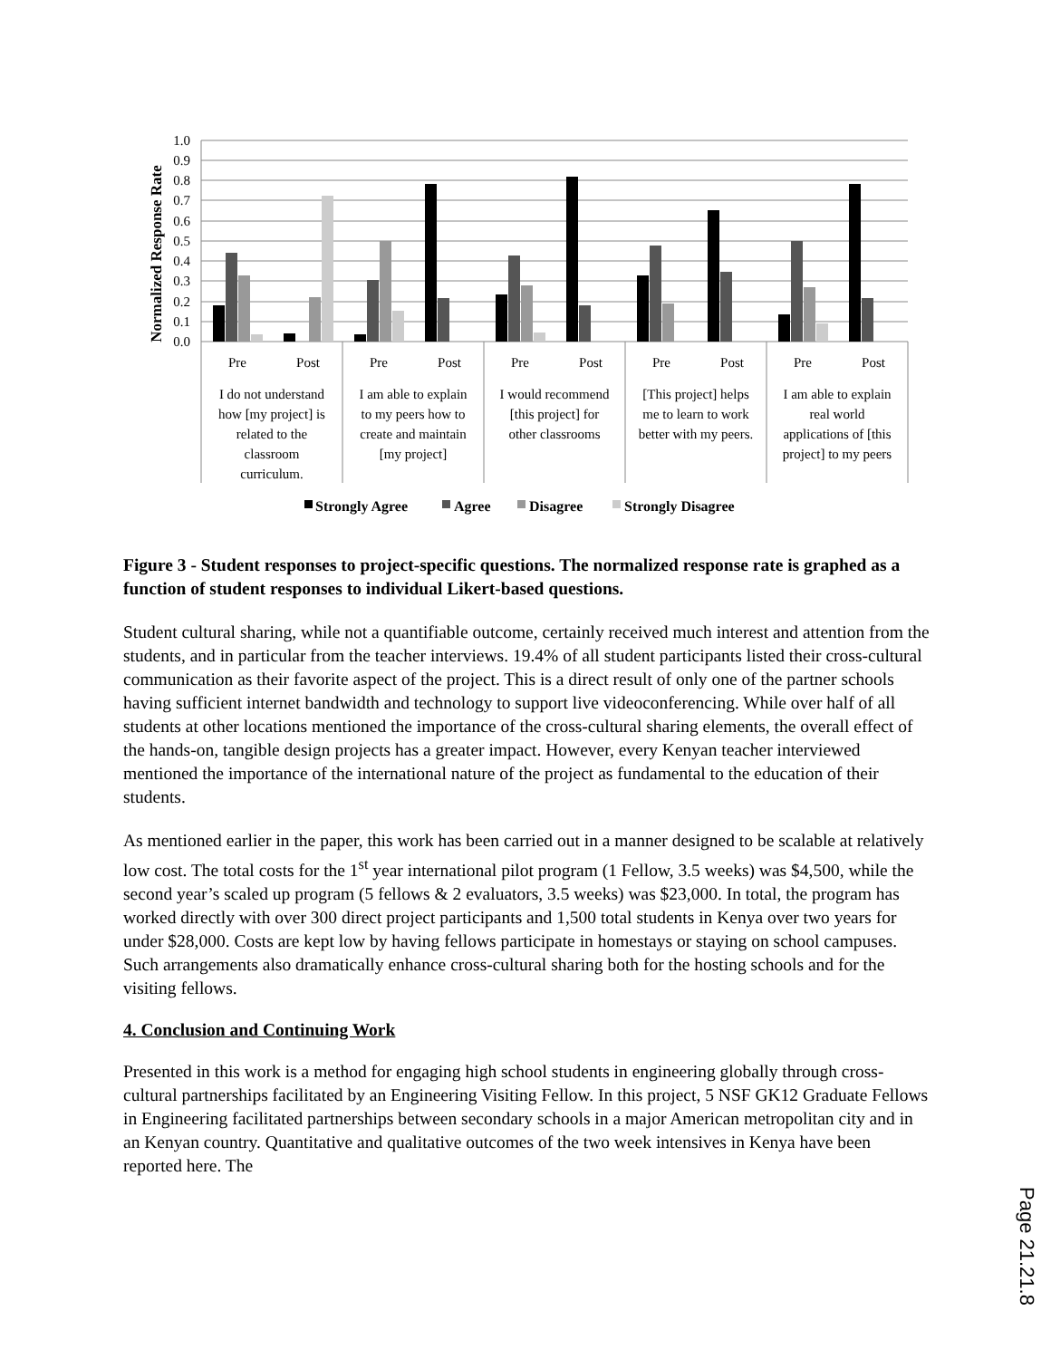Normalized Response Rate
1.0
0.9
0.8
0.7
0.6
0.5
0.4
0.3
0.2
0.1
0.0
Pre
Post
Pre
Post
Pre
Post
Pre
Post
Pre
Post
I do not understand
how [my project] is
related to the
classroom
curriculum.
I am able to explain
to my peers how to
create and maintain
[my project]
I would recommend
[this project] for
other classrooms
[This project] helps
me to learn to work
better with my peers.
I am able to explain
real world
applications of [this
project] to my peers
Strongly Agree
Agree
Disagree
Strongly Disagree
Figure 3 - Student responses to project-specific questions. The normalized response rate is graphed as a function of student responses to individual Likert-based questions.
Student cultural sharing, while not a quantifiable outcome, certainly received much interest and attention from the students, and in particular from the teacher interviews. 19.4% of all student participants listed their cross-cultural communication as their favorite aspect of the project. This is a direct result of only one of the partner schools having sufficient internet bandwidth and technology to support live videoconferencing. While over half of all students at other locations mentioned the importance of the cross-cultural sharing elements, the overall effect of the hands-on, tangible design projects has a greater impact. However, every Kenyan teacher interviewed mentioned the importance of the international nature of the project as fundamental to the education of their students.
As mentioned earlier in the paper, this work has been carried out in a manner designed to be scalable at relatively low cost. The total costs for the 1<sup>st</sup> year international pilot program (1 Fellow, 3.5 weeks) was $4,500, while the second year’s scaled up program (5 fellows & 2 evaluators, 3.5 weeks) was $23,000. In total, the program has worked directly with over 300 direct project participants and 1,500 total students in Kenya over two years for under $28,000. Costs are kept low by having fellows participate in homestays or staying on school campuses. Such arrangements also dramatically enhance cross-cultural sharing both for the hosting schools and for the visiting fellows.
4. Conclusion and Continuing Work
Presented in this work is a method for engaging high school students in engineering globally through cross-cultural partnerships facilitated by an Engineering Visiting Fellow. In this project, 5 NSF GK12 Graduate Fellows in Engineering facilitated partnerships between secondary schools in a major American metropolitan city and in an Kenyan country. Quantitative and qualitative outcomes of the two week intensives in Kenya have been reported here. The
Page 21.21.8